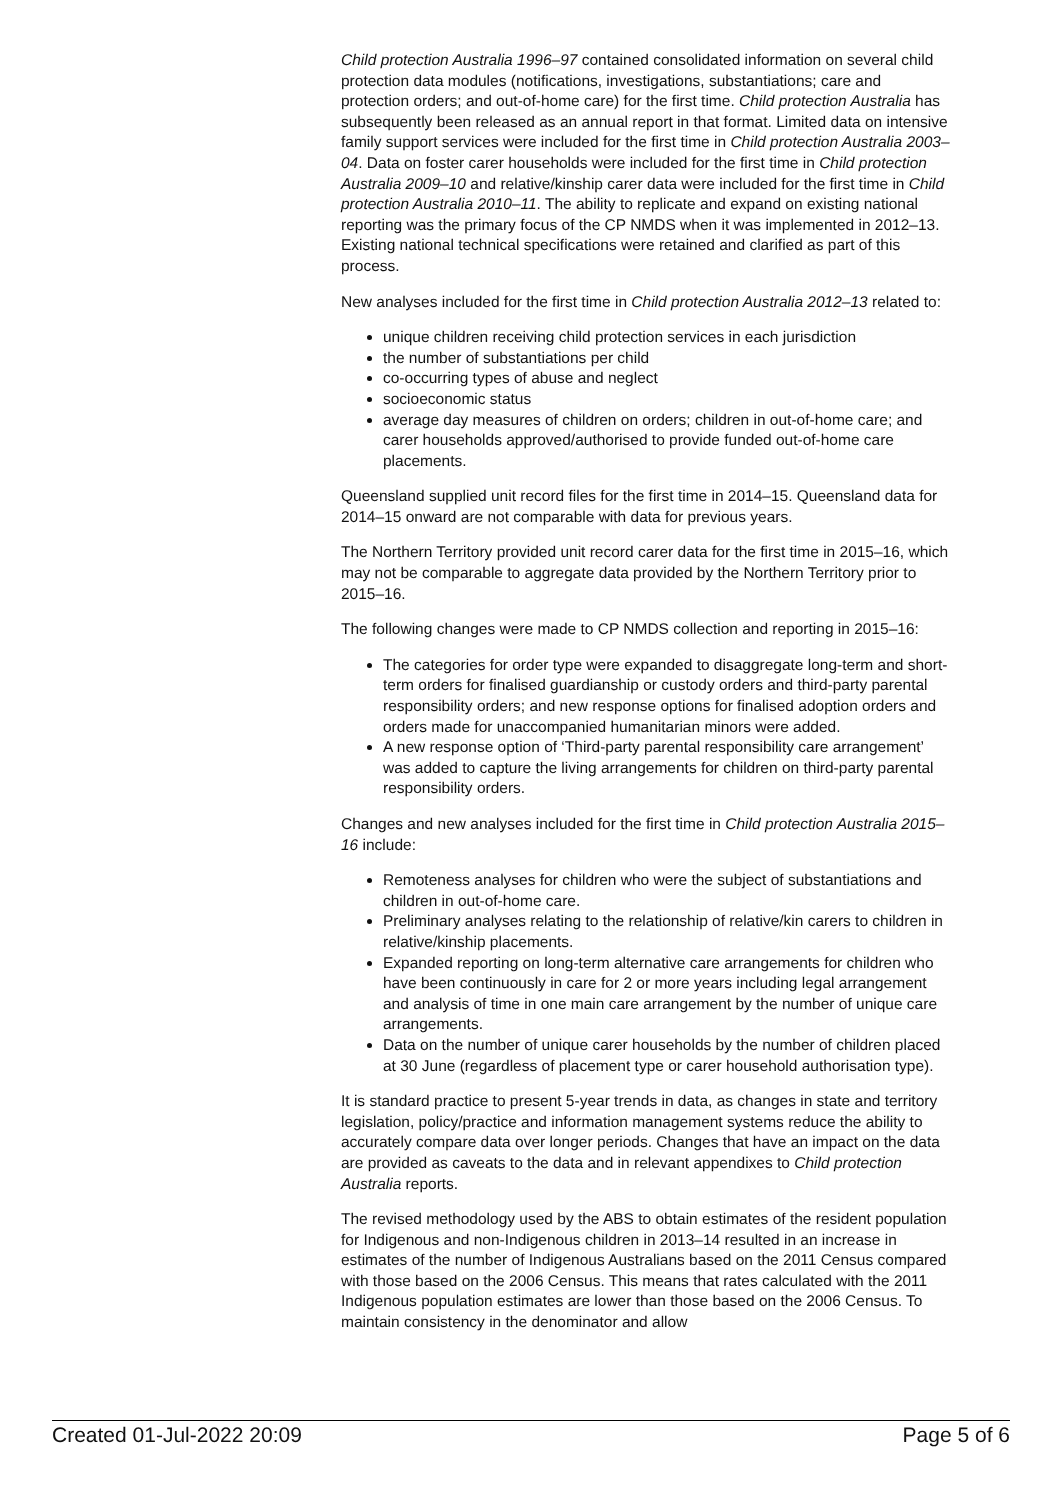Child protection Australia 1996–97 contained consolidated information on several child protection data modules (notifications, investigations, substantiations; care and protection orders; and out-of-home care) for the first time. Child protection Australia has subsequently been released as an annual report in that format. Limited data on intensive family support services were included for the first time in Child protection Australia 2003–04. Data on foster carer households were included for the first time in Child protection Australia 2009–10 and relative/kinship carer data were included for the first time in Child protection Australia 2010–11. The ability to replicate and expand on existing national reporting was the primary focus of the CP NMDS when it was implemented in 2012–13. Existing national technical specifications were retained and clarified as part of this process.
New analyses included for the first time in Child protection Australia 2012–13 related to:
unique children receiving child protection services in each jurisdiction
the number of substantiations per child
co-occurring types of abuse and neglect
socioeconomic status
average day measures of children on orders; children in out-of-home care; and carer households approved/authorised to provide funded out-of-home care placements.
Queensland supplied unit record files for the first time in 2014–15. Queensland data for 2014–15 onward are not comparable with data for previous years.
The Northern Territory provided unit record carer data for the first time in 2015–16, which may not be comparable to aggregate data provided by the Northern Territory prior to 2015–16.
The following changes were made to CP NMDS collection and reporting in 2015–16:
The categories for order type were expanded to disaggregate long-term and short-term orders for finalised guardianship or custody orders and third-party parental responsibility orders; and new response options for finalised adoption orders and orders made for unaccompanied humanitarian minors were added.
A new response option of ‘Third-party parental responsibility care arrangement’ was added to capture the living arrangements for children on third-party parental responsibility orders.
Changes and new analyses included for the first time in Child protection Australia 2015–16 include:
Remoteness analyses for children who were the subject of substantiations and children in out-of-home care.
Preliminary analyses relating to the relationship of relative/kin carers to children in relative/kinship placements.
Expanded reporting on long-term alternative care arrangements for children who have been continuously in care for 2 or more years including legal arrangement and analysis of time in one main care arrangement by the number of unique care arrangements.
Data on the number of unique carer households by the number of children placed at 30 June (regardless of placement type or carer household authorisation type).
It is standard practice to present 5-year trends in data, as changes in state and territory legislation, policy/practice and information management systems reduce the ability to accurately compare data over longer periods. Changes that have an impact on the data are provided as caveats to the data and in relevant appendixes to Child protection Australia reports.
The revised methodology used by the ABS to obtain estimates of the resident population for Indigenous and non-Indigenous children in 2013–14 resulted in an increase in estimates of the number of Indigenous Australians based on the 2011 Census compared with those based on the 2006 Census. This means that rates calculated with the 2011 Indigenous population estimates are lower than those based on the 2006 Census. To maintain consistency in the denominator and allow
Created 01-Jul-2022 20:09 Page 5 of 6